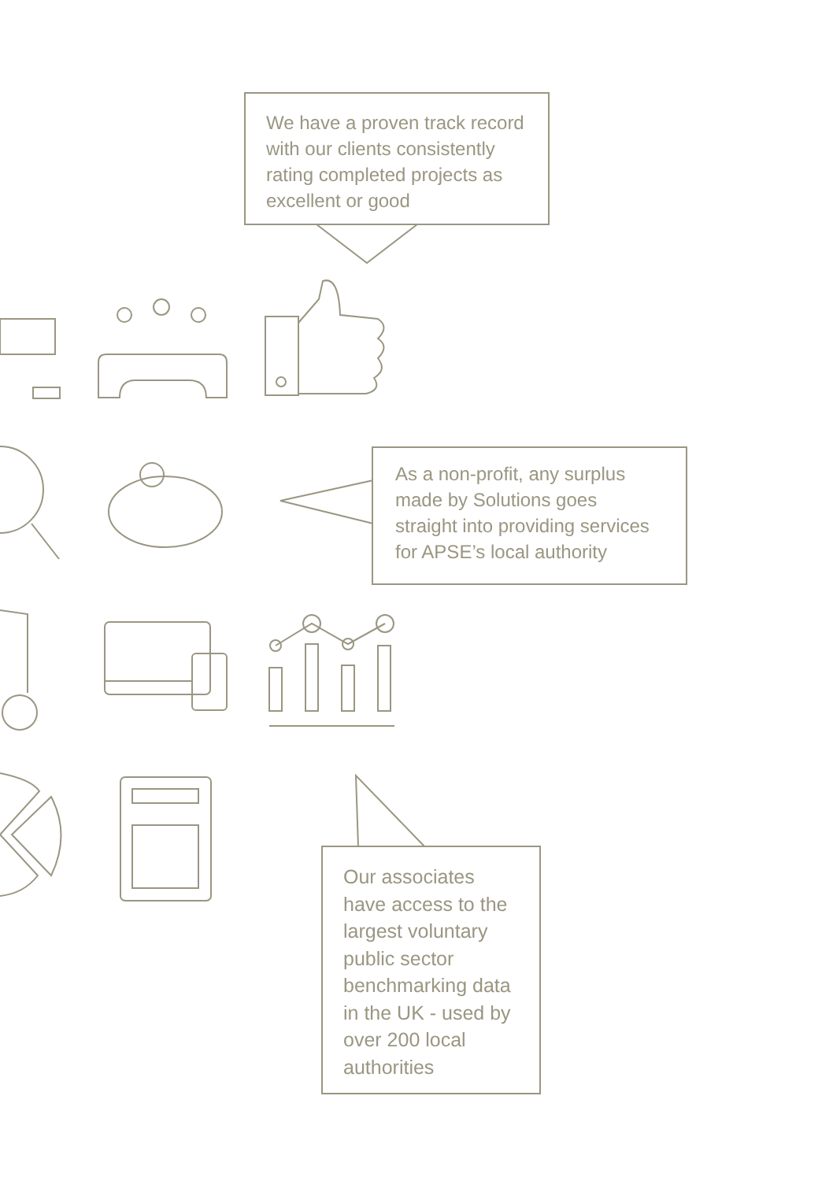We have a proven track record with our clients consistently rating completed projects as excellent or good
As a non-profit, any surplus made by Solutions goes straight into providing services for APSE’s local authority
Our associates have access to the largest voluntary public sector benchmarking data in the UK - used by over 200 local authorities